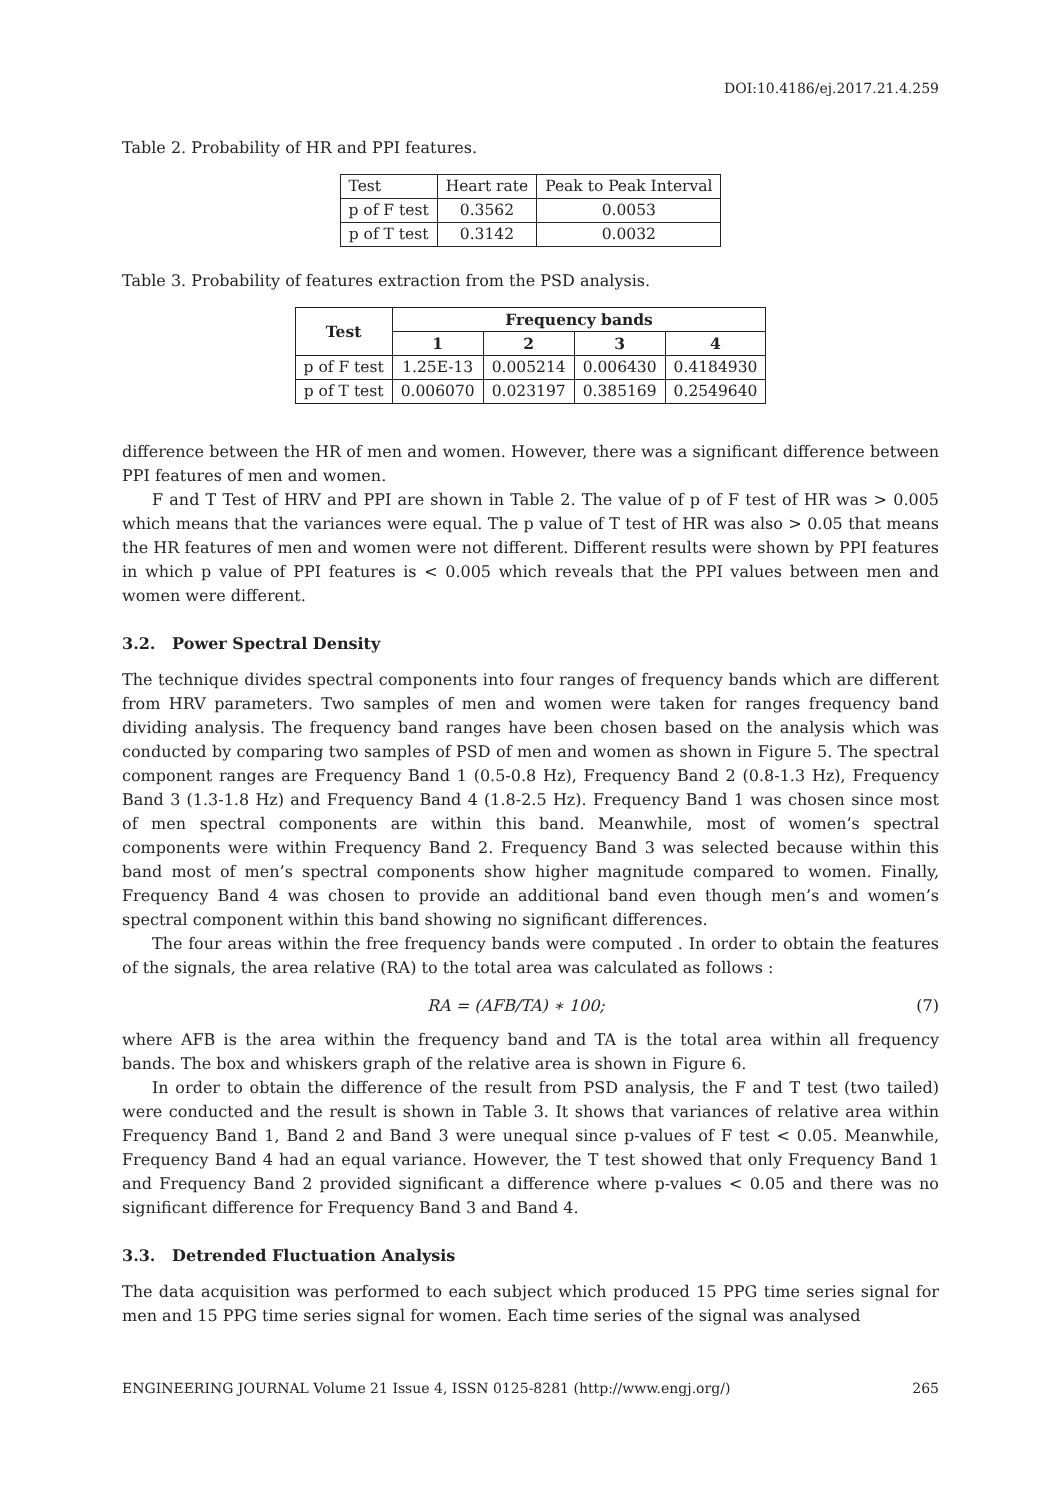DOI:10.4186/ej.2017.21.4.259
Table 2. Probability of HR and PPI features.
| Test | Heart rate | Peak to Peak Interval |
| p of F test | 0.3562 | 0.0053 |
| p of T test | 0.3142 | 0.0032 |
Table 3. Probability of features extraction from the PSD analysis.
| Test | Frequency bands | | | |
| --- | --- | --- | --- | --- |
| | 1 | 2 | 3 | 4 |
| p of F test | 1.25E-13 | 0.005214 | 0.006430 | 0.4184930 |
| p of T test | 0.006070 | 0.023197 | 0.385169 | 0.2549640 |
difference between the HR of men and women. However, there was a significant difference between PPI features of men and women.
F and T Test of HRV and PPI are shown in Table 2. The value of p of F test of HR was > 0.005 which means that the variances were equal. The p value of T test of HR was also > 0.05 that means the HR features of men and women were not different. Different results were shown by PPI features in which p value of PPI features is < 0.005 which reveals that the PPI values between men and women were different.
3.2. Power Spectral Density
The technique divides spectral components into four ranges of frequency bands which are different from HRV parameters. Two samples of men and women were taken for ranges frequency band dividing analysis. The frequency band ranges have been chosen based on the analysis which was conducted by comparing two samples of PSD of men and women as shown in Figure 5. The spectral component ranges are Frequency Band 1 (0.5-0.8 Hz), Frequency Band 2 (0.8-1.3 Hz), Frequency Band 3 (1.3-1.8 Hz) and Frequency Band 4 (1.8-2.5 Hz). Frequency Band 1 was chosen since most of men spectral components are within this band. Meanwhile, most of women’s spectral components were within Frequency Band 2. Frequency Band 3 was selected because within this band most of men’s spectral components show higher magnitude compared to women. Finally, Frequency Band 4 was chosen to provide an additional band even though men’s and women’s spectral component within this band showing no significant differences.
The four areas within the free frequency bands were computed . In order to obtain the features of the signals, the area relative (RA) to the total area was calculated as follows :
RA = (AFB/TA) ∗ 100; (7)
where AFB is the area within the frequency band and TA is the total area within all frequency bands. The box and whiskers graph of the relative area is shown in Figure 6.
In order to obtain the difference of the result from PSD analysis, the F and T test (two tailed) were conducted and the result is shown in Table 3. It shows that variances of relative area within Frequency Band 1, Band 2 and Band 3 were unequal since p-values of F test < 0.05. Meanwhile, Frequency Band 4 had an equal variance. However, the T test showed that only Frequency Band 1 and Frequency Band 2 provided significant a difference where p-values < 0.05 and there was no significant difference for Frequency Band 3 and Band 4.
3.3. Detrended Fluctuation Analysis
The data acquisition was performed to each subject which produced 15 PPG time series signal for men and 15 PPG time series signal for women. Each time series of the signal was analysed
ENGINEERING JOURNAL Volume 21 Issue 4, ISSN 0125-8281 (http://www.engj.org/) 265